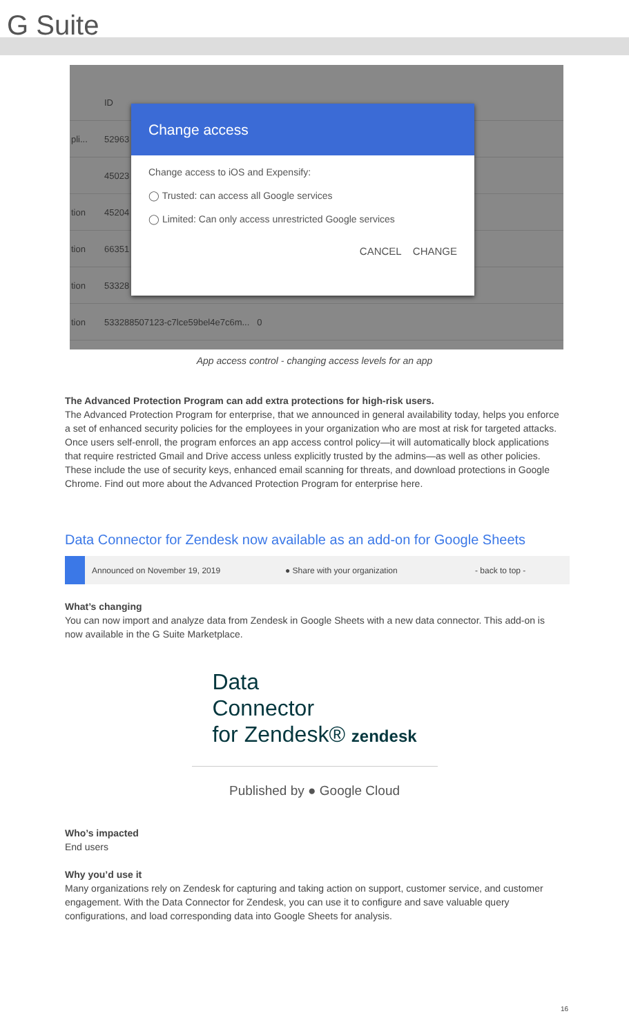G Suite
ID
pli... 52963
45023
tion 45204
tion 66351
tion 53328
tion 533288507123-c7lce59bel4e7c6m... 0
Change access
Change access to iOS and Expensify:
◯ Trusted: can access all Google services
◯ Limited: Can only access unrestricted Google services
CANCEL CHANGE
App access control - changing access levels for an app
The Advanced Protection Program can add extra protections for high-risk users.
The Advanced Protection Program for enterprise, that we announced in general availability today, helps you enforce a set of enhanced security policies for the employees in your organization who are most at risk for targeted attacks. Once users self-enroll, the program enforces an app access control policy—it will automatically block applications that require restricted Gmail and Drive access unless explicitly trusted by the admins—as well as other policies. These include the use of security keys, enhanced email scanning for threats, and download protections in Google Chrome. Find out more about the Advanced Protection Program for enterprise here.
Data Connector for Zendesk now available as an add-on for Google Sheets
Announced on November 19, 2019 ● Share with your organization - back to top -
What’s changing
You can now import and analyze data from Zendesk in Google Sheets with a new data connector. This add-on is now available in the G Suite Marketplace.
Data
Connector
for Zendesk® zendesk
Published by ● Google Cloud
Who’s impacted
End users
Why you’d use it
Many organizations rely on Zendesk for capturing and taking action on support, customer service, and customer engagement. With the Data Connector for Zendesk, you can use it to configure and save valuable query configurations, and load corresponding data into Google Sheets for analysis.
16